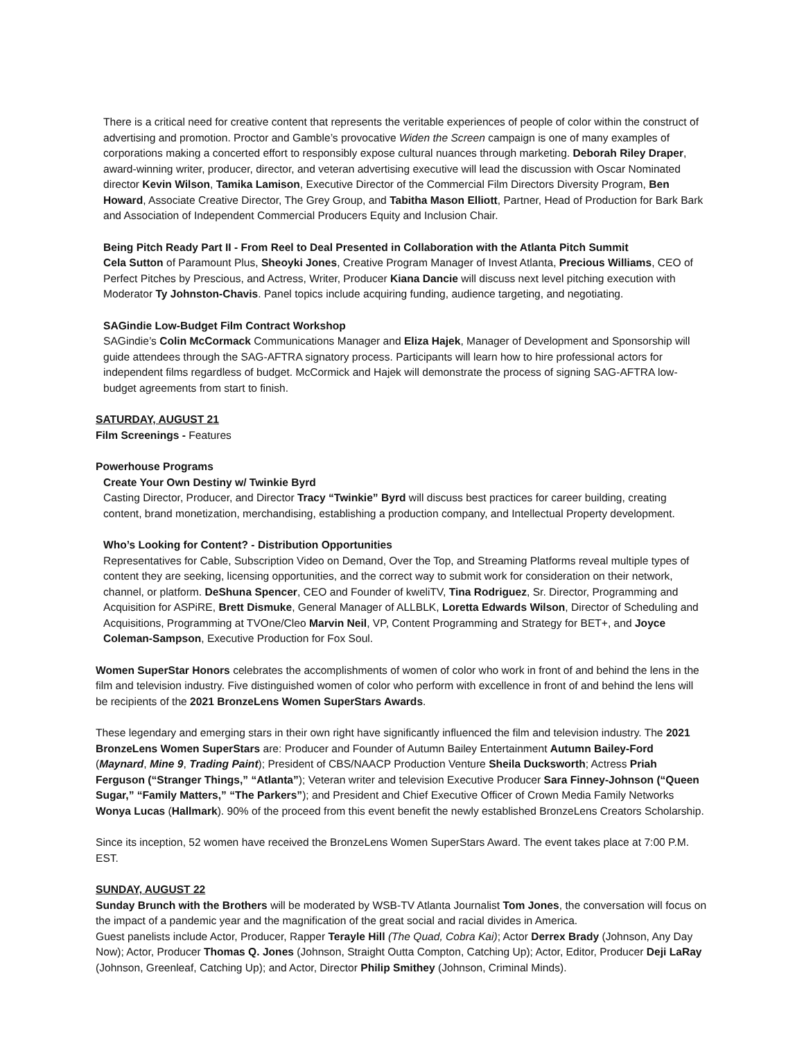There is a critical need for creative content that represents the veritable experiences of people of color within the construct of advertising and promotion. Proctor and Gamble’s provocative Widen the Screen campaign is one of many examples of corporations making a concerted effort to responsibly expose cultural nuances through marketing. Deborah Riley Draper, award-winning writer, producer, director, and veteran advertising executive will lead the discussion with Oscar Nominated director Kevin Wilson, Tamika Lamison, Executive Director of the Commercial Film Directors Diversity Program, Ben Howard, Associate Creative Director, The Grey Group, and Tabitha Mason Elliott, Partner, Head of Production for Bark Bark and Association of Independent Commercial Producers Equity and Inclusion Chair.
Being Pitch Ready Part II - From Reel to Deal Presented in Collaboration with the Atlanta Pitch Summit
Cela Sutton of Paramount Plus, Sheoyki Jones, Creative Program Manager of Invest Atlanta, Precious Williams, CEO of Perfect Pitches by Prescious, and Actress, Writer, Producer Kiana Dancie will discuss next level pitching execution with Moderator Ty Johnston-Chavis. Panel topics include acquiring funding, audience targeting, and negotiating.
SAGindie Low-Budget Film Contract Workshop
SAGindie’s Colin McCormack Communications Manager and Eliza Hajek, Manager of Development and Sponsorship will guide attendees through the SAG-AFTRA signatory process. Participants will learn how to hire professional actors for independent films regardless of budget. McCormick and Hajek will demonstrate the process of signing SAG-AFTRA low-budget agreements from start to finish.
SATURDAY, AUGUST 21
Film Screenings - Features
Powerhouse Programs
Create Your Own Destiny w/ Twinkie Byrd
Casting Director, Producer, and Director Tracy “Twinkie” Byrd will discuss best practices for career building, creating content, brand monetization, merchandising, establishing a production company, and Intellectual Property development.
Who’s Looking for Content? - Distribution Opportunities
Representatives for Cable, Subscription Video on Demand, Over the Top, and Streaming Platforms reveal multiple types of content they are seeking, licensing opportunities, and the correct way to submit work for consideration on their network, channel, or platform. DeShuna Spencer, CEO and Founder of kweliTV, Tina Rodriguez, Sr. Director, Programming and Acquisition for ASPiRE, Brett Dismuke, General Manager of ALLBLK, Loretta Edwards Wilson, Director of Scheduling and Acquisitions, Programming at TVOne/Cleo Marvin Neil, VP, Content Programming and Strategy for BET+, and Joyce Coleman-Sampson, Executive Production for Fox Soul.
Women SuperStar Honors celebrates the accomplishments of women of color who work in front of and behind the lens in the film and television industry. Five distinguished women of color who perform with excellence in front of and behind the lens will be recipients of the 2021 BronzeLens Women SuperStars Awards.
These legendary and emerging stars in their own right have significantly influenced the film and television industry. The 2021 BronzeLens Women SuperStars are: Producer and Founder of Autumn Bailey Entertainment Autumn Bailey-Ford (Maynard, Mine 9, Trading Paint); President of CBS/NAACP Production Venture Sheila Ducksworth; Actress Priah Ferguson (“Stranger Things,” “Atlanta”); Veteran writer and television Executive Producer Sara Finney-Johnson (“Queen Sugar,” “Family Matters,” “The Parkers”); and President and Chief Executive Officer of Crown Media Family Networks Wonya Lucas (Hallmark). 90% of the proceed from this event benefit the newly established BronzeLens Creators Scholarship.
Since its inception, 52 women have received the BronzeLens Women SuperStars Award. The event takes place at 7:00 P.M. EST.
SUNDAY, AUGUST 22
Sunday Brunch with the Brothers will be moderated by WSB-TV Atlanta Journalist Tom Jones, the conversation will focus on the impact of a pandemic year and the magnification of the great social and racial divides in America.
Guest panelists include Actor, Producer, Rapper Terayle Hill (The Quad, Cobra Kai); Actor Derrex Brady (Johnson, Any Day Now); Actor, Producer Thomas Q. Jones (Johnson, Straight Outta Compton, Catching Up); Actor, Editor, Producer Deji LaRay (Johnson, Greenleaf, Catching Up); and Actor, Director Philip Smithey (Johnson, Criminal Minds).